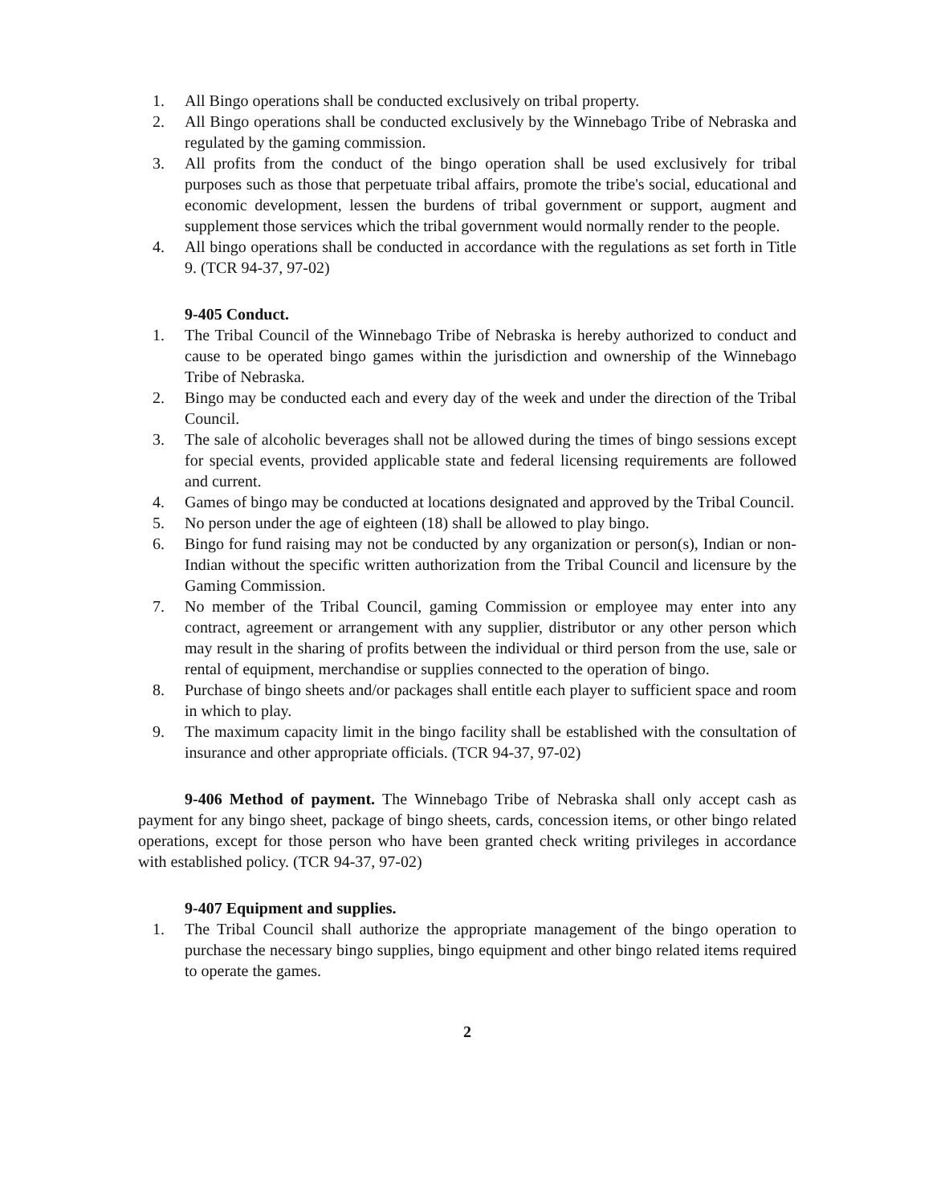1. All Bingo operations shall be conducted exclusively on tribal property.
2. All Bingo operations shall be conducted exclusively by the Winnebago Tribe of Nebraska and regulated by the gaming commission.
3. All profits from the conduct of the bingo operation shall be used exclusively for tribal purposes such as those that perpetuate tribal affairs, promote the tribe's social, educational and economic development, lessen the burdens of tribal government or support, augment and supplement those services which the tribal government would normally render to the people.
4. All bingo operations shall be conducted in accordance with the regulations as set forth in Title 9. (TCR 94-37, 97-02)
9-405 Conduct.
1. The Tribal Council of the Winnebago Tribe of Nebraska is hereby authorized to conduct and cause to be operated bingo games within the jurisdiction and ownership of the Winnebago Tribe of Nebraska.
2. Bingo may be conducted each and every day of the week and under the direction of the Tribal Council.
3. The sale of alcoholic beverages shall not be allowed during the times of bingo sessions except for special events, provided applicable state and federal licensing requirements are followed and current.
4. Games of bingo may be conducted at locations designated and approved by the Tribal Council.
5. No person under the age of eighteen (18) shall be allowed to play bingo.
6. Bingo for fund raising may not be conducted by any organization or person(s), Indian or non-Indian without the specific written authorization from the Tribal Council and licensure by the Gaming Commission.
7. No member of the Tribal Council, gaming Commission or employee may enter into any contract, agreement or arrangement with any supplier, distributor or any other person which may result in the sharing of profits between the individual or third person from the use, sale or rental of equipment, merchandise or supplies connected to the operation of bingo.
8. Purchase of bingo sheets and/or packages shall entitle each player to sufficient space and room in which to play.
9. The maximum capacity limit in the bingo facility shall be established with the consultation of insurance and other appropriate officials. (TCR 94-37, 97-02)
9-406 Method of payment. The Winnebago Tribe of Nebraska shall only accept cash as payment for any bingo sheet, package of bingo sheets, cards, concession items, or other bingo related operations, except for those person who have been granted check writing privileges in accordance with established policy. (TCR 94-37, 97-02)
9-407 Equipment and supplies.
1. The Tribal Council shall authorize the appropriate management of the bingo operation to purchase the necessary bingo supplies, bingo equipment and other bingo related items required to operate the games.
2